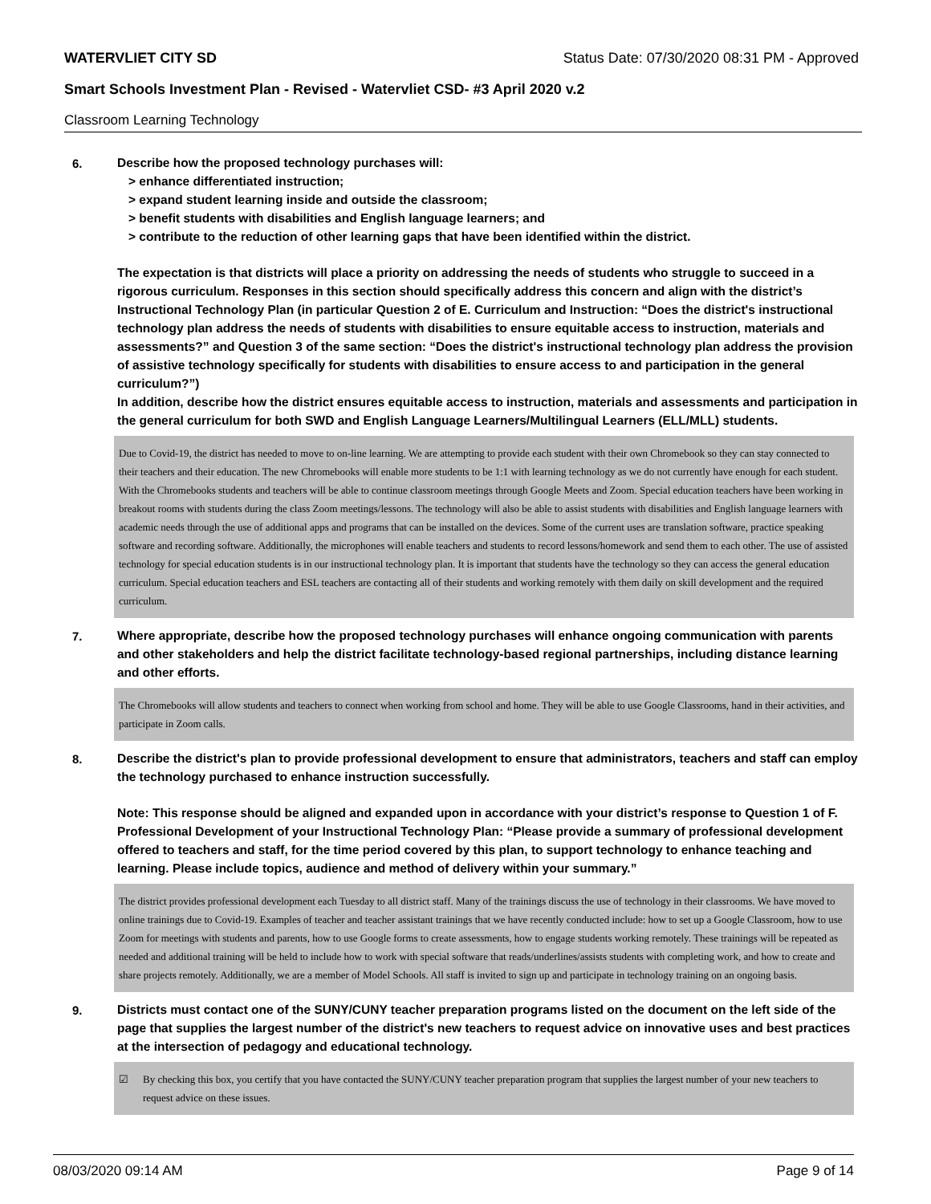WATERVLIET CITY SD Status Date: 07/30/2020 08:31 PM - Approved
Smart Schools Investment Plan - Revised - Watervliet CSD- #3 April 2020 v.2
Classroom Learning Technology
6.
Describe how the proposed technology purchases will:
> enhance differentiated instruction;
> expand student learning inside and outside the classroom;
> benefit students with disabilities and English language learners; and
> contribute to the reduction of other learning gaps that have been identified within the district.
The expectation is that districts will place a priority on addressing the needs of students who struggle to succeed in a rigorous curriculum. Responses in this section should specifically address this concern and align with the district’s Instructional Technology Plan (in particular Question 2 of E. Curriculum and Instruction: “Does the district's instructional technology plan address the needs of students with disabilities to ensure equitable access to instruction, materials and assessments?” and Question 3 of the same section: “Does the district's instructional technology plan address the provision of assistive technology specifically for students with disabilities to ensure access to and participation in the general curriculum?”)
In addition, describe how the district ensures equitable access to instruction, materials and assessments and participation in the general curriculum for both SWD and English Language Learners/Multilingual Learners (ELL/MLL) students.
Due to Covid-19, the district has needed to move to on-line learning. We are attempting to provide each student with their own Chromebook so they can stay connected to their teachers and their education. The new Chromebooks will enable more students to be 1:1 with learning technology as we do not currently have enough for each student. With the Chromebooks students and teachers will be able to continue classroom meetings through Google Meets and Zoom. Special education teachers have been working in breakout rooms with students during the class Zoom meetings/lessons. The technology will also be able to assist students with disabilities and English language learners with academic needs through the use of additional apps and programs that can be installed on the devices. Some of the current uses are translation software, practice speaking software and recording software. Additionally, the microphones will enable teachers and students to record lessons/homework and send them to each other. The use of assisted technology for special education students is in our instructional technology plan. It is important that students have the technology so they can access the general education curriculum. Special education teachers and ESL teachers are contacting all of their students and working remotely with them daily on skill development and the required curriculum.
7.
Where appropriate, describe how the proposed technology purchases will enhance ongoing communication with parents and other stakeholders and help the district facilitate technology-based regional partnerships, including distance learning and other efforts.
The Chromebooks will allow students and teachers to connect when working from school and home. They will be able to use Google Classrooms, hand in their activities, and participate in Zoom calls.
8.
Describe the district's plan to provide professional development to ensure that administrators, teachers and staff can employ the technology purchased to enhance instruction successfully.
Note: This response should be aligned and expanded upon in accordance with your district’s response to Question 1 of F. Professional Development of your Instructional Technology Plan: “Please provide a summary of professional development offered to teachers and staff, for the time period covered by this plan, to support technology to enhance teaching and learning. Please include topics, audience and method of delivery within your summary.”
The district provides professional development each Tuesday to all district staff. Many of the trainings discuss the use of technology in their classrooms. We have moved to online trainings due to Covid-19. Examples of teacher and teacher assistant trainings that we have recently conducted include: how to set up a Google Classroom, how to use Zoom for meetings with students and parents, how to use Google forms to create assessments, how to engage students working remotely. These trainings will be repeated as needed and additional training will be held to include how to work with special software that reads/underlines/assists students with completing work, and how to create and share projects remotely. Additionally, we are a member of Model Schools. All staff is invited to sign up and participate in technology training on an ongoing basis.
9.
Districts must contact one of the SUNY/CUNY teacher preparation programs listed on the document on the left side of the page that supplies the largest number of the district's new teachers to request advice on innovative uses and best practices at the intersection of pedagogy and educational technology.
☑ By checking this box, you certify that you have contacted the SUNY/CUNY teacher preparation program that supplies the largest number of your new teachers to request advice on these issues.
08/03/2020 09:14 AM Page 9 of 14